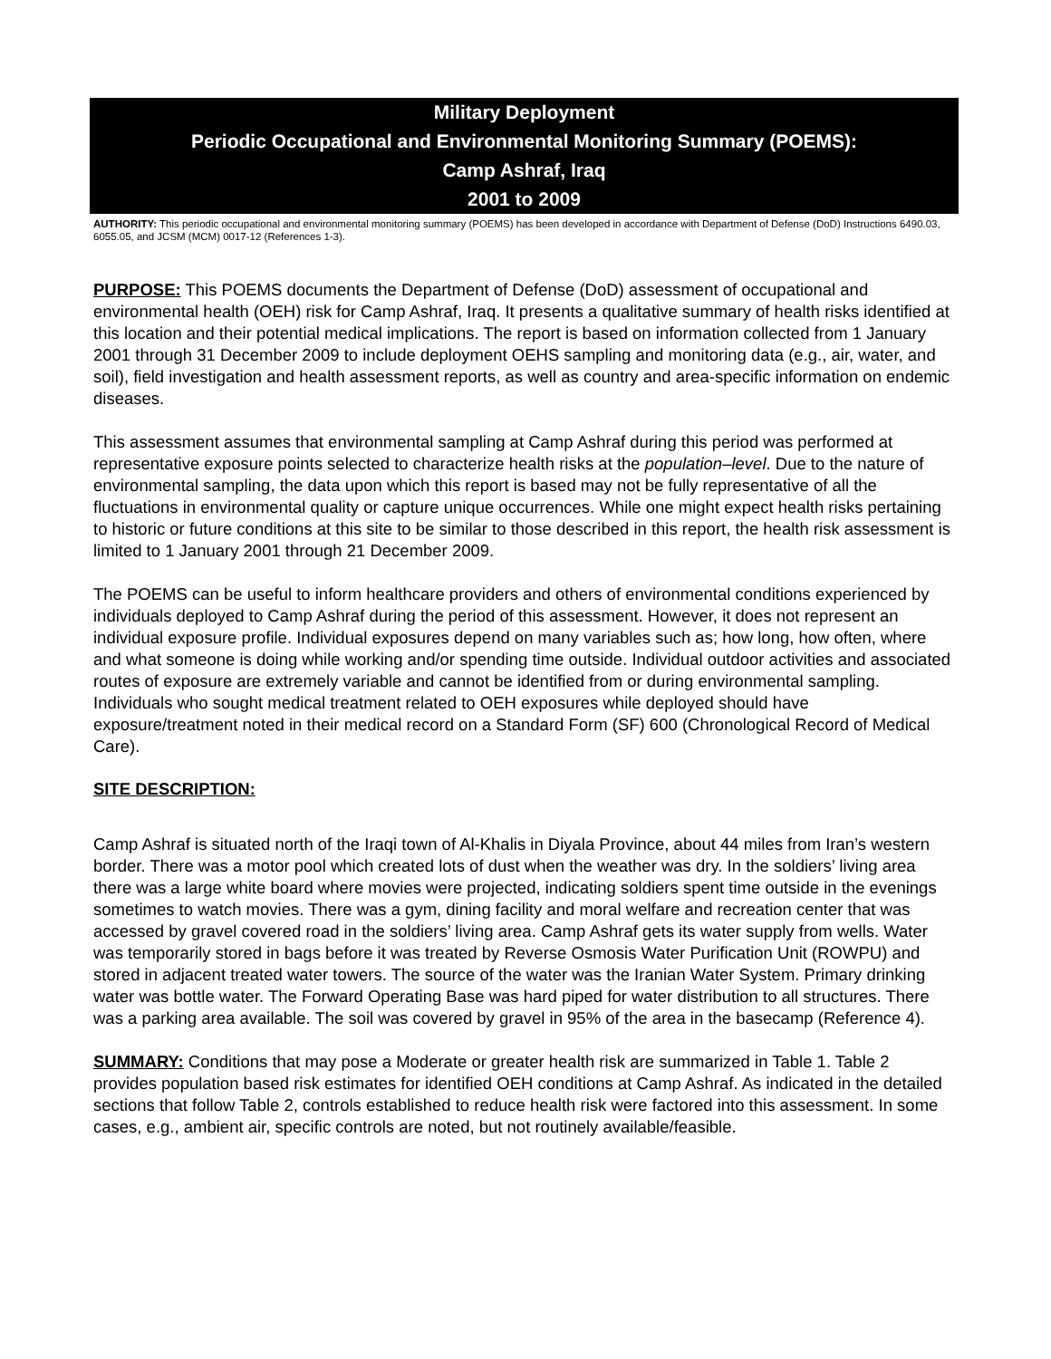Military Deployment
Periodic Occupational and Environmental Monitoring Summary (POEMS):
Camp Ashraf, Iraq
2001 to 2009
AUTHORITY: This periodic occupational and environmental monitoring summary (POEMS) has been developed in accordance with Department of Defense (DoD) Instructions 6490.03, 6055.05, and JCSM (MCM) 0017-12 (References 1-3).
PURPOSE: This POEMS documents the Department of Defense (DoD) assessment of occupational and environmental health (OEH) risk for Camp Ashraf, Iraq. It presents a qualitative summary of health risks identified at this location and their potential medical implications. The report is based on information collected from 1 January 2001 through 31 December 2009 to include deployment OEHS sampling and monitoring data (e.g., air, water, and soil), field investigation and health assessment reports, as well as country and area-specific information on endemic diseases.
This assessment assumes that environmental sampling at Camp Ashraf during this period was performed at representative exposure points selected to characterize health risks at the population–level. Due to the nature of environmental sampling, the data upon which this report is based may not be fully representative of all the fluctuations in environmental quality or capture unique occurrences. While one might expect health risks pertaining to historic or future conditions at this site to be similar to those described in this report, the health risk assessment is limited to 1 January 2001 through 21 December 2009.
The POEMS can be useful to inform healthcare providers and others of environmental conditions experienced by individuals deployed to Camp Ashraf during the period of this assessment. However, it does not represent an individual exposure profile. Individual exposures depend on many variables such as; how long, how often, where and what someone is doing while working and/or spending time outside. Individual outdoor activities and associated routes of exposure are extremely variable and cannot be identified from or during environmental sampling. Individuals who sought medical treatment related to OEH exposures while deployed should have exposure/treatment noted in their medical record on a Standard Form (SF) 600 (Chronological Record of Medical Care).
SITE DESCRIPTION:
Camp Ashraf is situated north of the Iraqi town of Al-Khalis in Diyala Province, about 44 miles from Iran’s western border. There was a motor pool which created lots of dust when the weather was dry. In the soldiers’ living area there was a large white board where movies were projected, indicating soldiers spent time outside in the evenings sometimes to watch movies. There was a gym, dining facility and moral welfare and recreation center that was accessed by gravel covered road in the soldiers’ living area. Camp Ashraf gets its water supply from wells. Water was temporarily stored in bags before it was treated by Reverse Osmosis Water Purification Unit (ROWPU) and stored in adjacent treated water towers. The source of the water was the Iranian Water System. Primary drinking water was bottle water. The Forward Operating Base was hard piped for water distribution to all structures. There was a parking area available. The soil was covered by gravel in 95% of the area in the basecamp (Reference 4).
SUMMARY: Conditions that may pose a Moderate or greater health risk are summarized in Table 1. Table 2 provides population based risk estimates for identified OEH conditions at Camp Ashraf. As indicated in the detailed sections that follow Table 2, controls established to reduce health risk were factored into this assessment. In some cases, e.g., ambient air, specific controls are noted, but not routinely available/feasible.